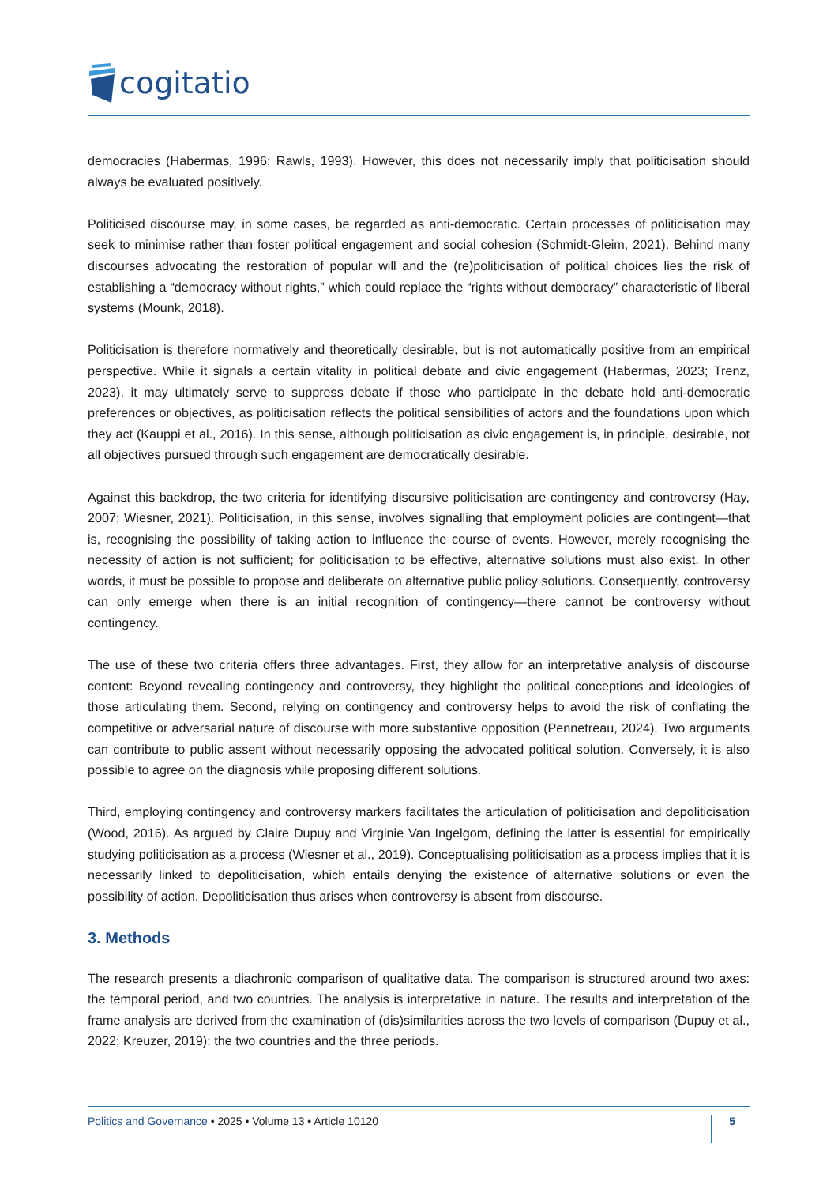cogitatio
democracies (Habermas, 1996; Rawls, 1993). However, this does not necessarily imply that politicisation should always be evaluated positively.
Politicised discourse may, in some cases, be regarded as anti-democratic. Certain processes of politicisation may seek to minimise rather than foster political engagement and social cohesion (Schmidt-Gleim, 2021). Behind many discourses advocating the restoration of popular will and the (re)politicisation of political choices lies the risk of establishing a “democracy without rights,” which could replace the “rights without democracy” characteristic of liberal systems (Mounk, 2018).
Politicisation is therefore normatively and theoretically desirable, but is not automatically positive from an empirical perspective. While it signals a certain vitality in political debate and civic engagement (Habermas, 2023; Trenz, 2023), it may ultimately serve to suppress debate if those who participate in the debate hold anti-democratic preferences or objectives, as politicisation reflects the political sensibilities of actors and the foundations upon which they act (Kauppi et al., 2016). In this sense, although politicisation as civic engagement is, in principle, desirable, not all objectives pursued through such engagement are democratically desirable.
Against this backdrop, the two criteria for identifying discursive politicisation are contingency and controversy (Hay, 2007; Wiesner, 2021). Politicisation, in this sense, involves signalling that employment policies are contingent—that is, recognising the possibility of taking action to influence the course of events. However, merely recognising the necessity of action is not sufficient; for politicisation to be effective, alternative solutions must also exist. In other words, it must be possible to propose and deliberate on alternative public policy solutions. Consequently, controversy can only emerge when there is an initial recognition of contingency—there cannot be controversy without contingency.
The use of these two criteria offers three advantages. First, they allow for an interpretative analysis of discourse content: Beyond revealing contingency and controversy, they highlight the political conceptions and ideologies of those articulating them. Second, relying on contingency and controversy helps to avoid the risk of conflating the competitive or adversarial nature of discourse with more substantive opposition (Pennetreau, 2024). Two arguments can contribute to public assent without necessarily opposing the advocated political solution. Conversely, it is also possible to agree on the diagnosis while proposing different solutions.
Third, employing contingency and controversy markers facilitates the articulation of politicisation and depoliticisation (Wood, 2016). As argued by Claire Dupuy and Virginie Van Ingelgom, defining the latter is essential for empirically studying politicisation as a process (Wiesner et al., 2019). Conceptualising politicisation as a process implies that it is necessarily linked to depoliticisation, which entails denying the existence of alternative solutions or even the possibility of action. Depoliticisation thus arises when controversy is absent from discourse.
3. Methods
The research presents a diachronic comparison of qualitative data. The comparison is structured around two axes: the temporal period, and two countries. The analysis is interpretative in nature. The results and interpretation of the frame analysis are derived from the examination of (dis)similarities across the two levels of comparison (Dupuy et al., 2022; Kreuzer, 2019): the two countries and the three periods.
Politics and Governance • 2025 • Volume 13 • Article 10120 5